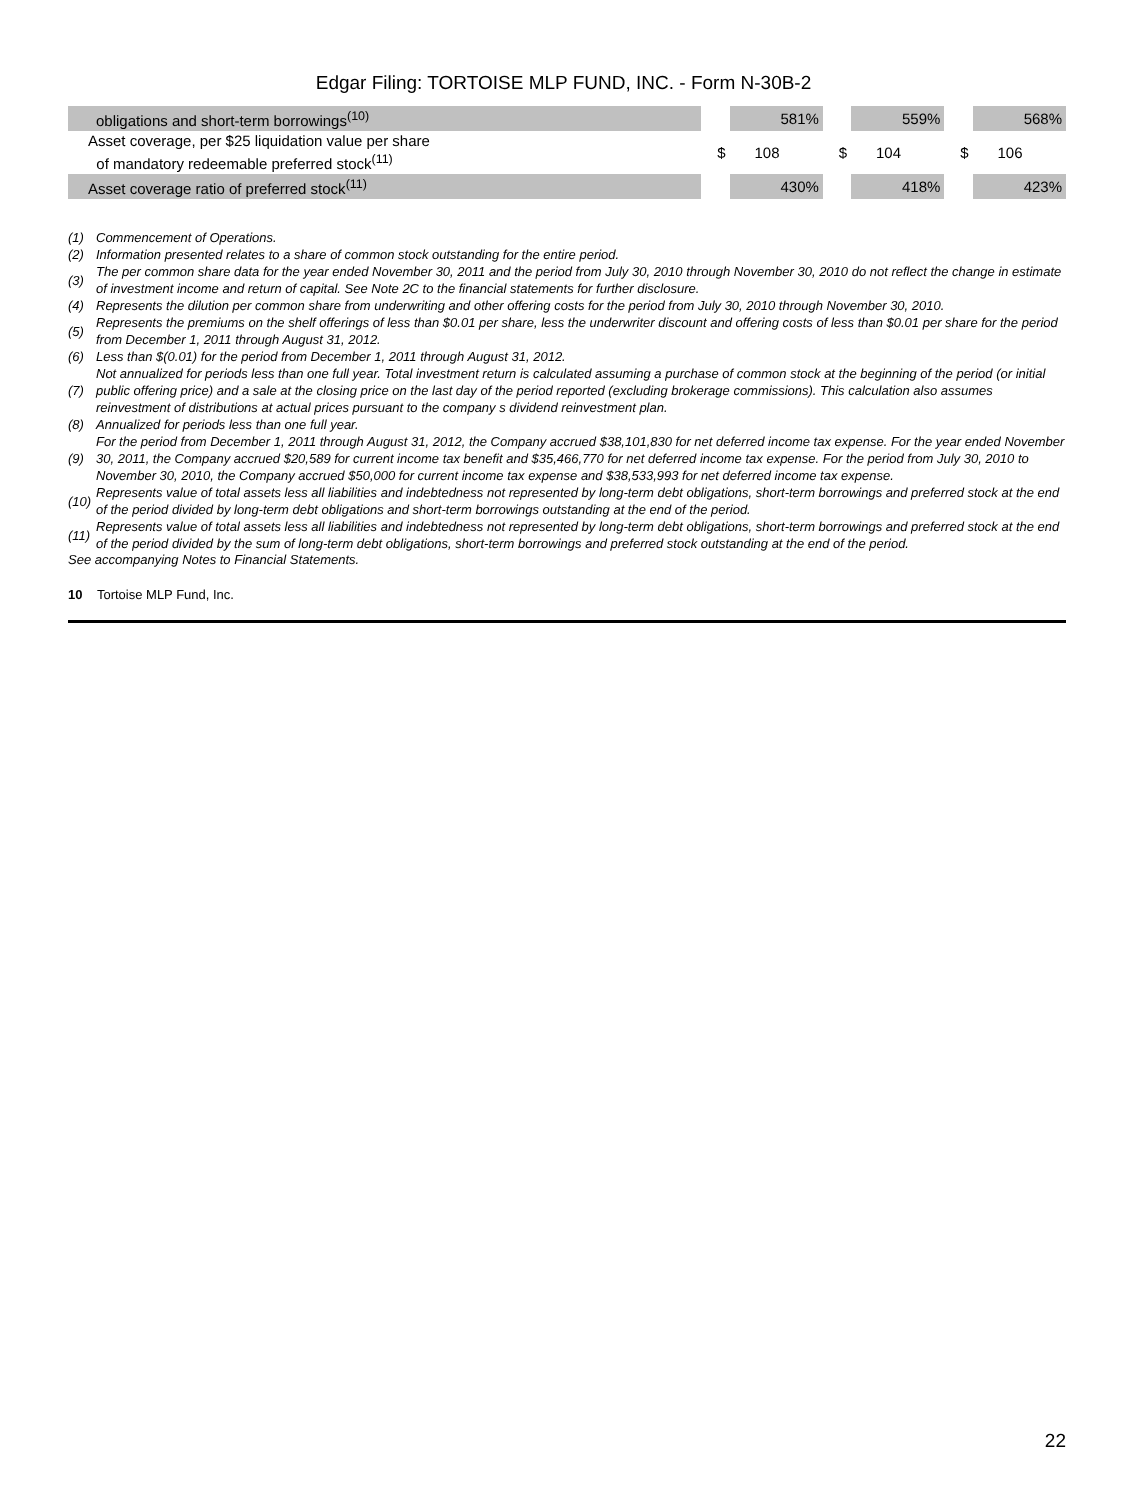Edgar Filing: TORTOISE MLP FUND, INC. - Form N-30B-2
| obligations and short-term borrowings<sup>(10)</sup> | | 581% | | 559% | | 568% |
| Asset coverage, per $25 liquidation value per share of mandatory redeemable preferred stock<sup>(11)</sup> | $ | 108 | $ | 104 | $ | 106 |
| Asset coverage ratio of preferred stock<sup>(11)</sup> | | 430% | | 418% | | 423% |
| (1) | Commencement of Operations. |
| (2) | Information presented relates to a share of common stock outstanding for the entire period. |
| (3) | The per common share data for the year ended November 30, 2011 and the period from July 30, 2010 through November 30, 2010 do not reflect the change in estimate of investment income and return of capital. See Note 2C to the financial statements for further disclosure. |
| (4) | Represents the dilution per common share from underwriting and other offering costs for the period from July 30, 2010 through November 30, 2010. |
| (5) | Represents the premiums on the shelf offerings of less than $0.01 per share, less the underwriter discount and offering costs of less than $0.01 per share for the period from December 1, 2011 through August 31, 2012. |
| (6) | Less than $(0.01) for the period from December 1, 2011 through August 31, 2012. |
| (7) | Not annualized for periods less than one full year. Total investment return is calculated assuming a purchase of common stock at the beginning of the period (or initial public offering price) and a sale at the closing price on the last day of the period reported (excluding brokerage commissions). This calculation also assumes reinvestment of distributions at actual prices pursuant to the company s dividend reinvestment plan. |
| (8) | Annualized for periods less than one full year. |
| (9) | For the period from December 1, 2011 through August 31, 2012, the Company accrued $38,101,830 for net deferred income tax expense. For the year ended November 30, 2011, the Company accrued $20,589 for current income tax benefit and $35,466,770 for net deferred income tax expense. For the period from July 30, 2010 to November 30, 2010, the Company accrued $50,000 for current income tax expense and $38,533,993 for net deferred income tax expense. |
| (10) | Represents value of total assets less all liabilities and indebtedness not represented by long-term debt obligations, short-term borrowings and preferred stock at the end of the period divided by long-term debt obligations and short-term borrowings outstanding at the end of the period. |
| (11) | Represents value of total assets less all liabilities and indebtedness not represented by long-term debt obligations, short-term borrowings and preferred stock at the end of the period divided by the sum of long-term debt obligations, short-term borrowings and preferred stock outstanding at the end of the period. |
See accompanying Notes to Financial Statements.
10 Tortoise MLP Fund, Inc.
22